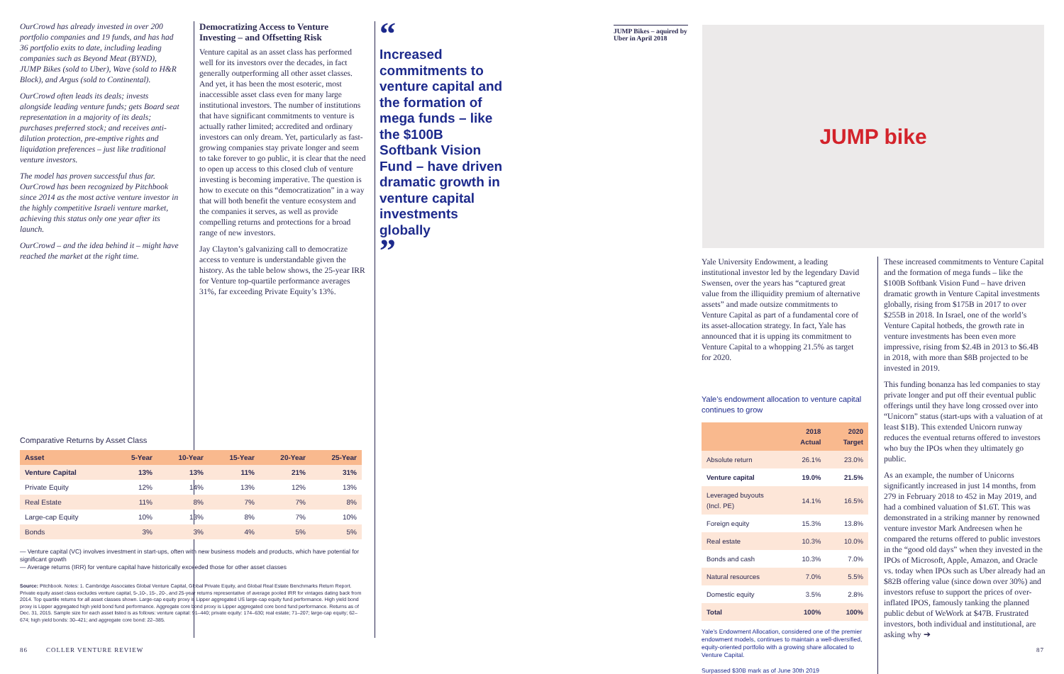OurCrowd has already invested in over 200 portfolio companies and 19 funds, and has had 36 portfolio exits to date, including leading companies such as Beyond Meat (BYND), JUMP Bikes (sold to Uber), Wave (sold to H&R Block), and Argus (sold to Continental).
OurCrowd often leads its deals; invests alongside leading venture funds; gets Board seat representation in a majority of its deals; purchases preferred stock; and receives anti-dilution protection, pre-emptive rights and liquidation preferences – just like traditional venture investors.
The model has proven successful thus far. OurCrowd has been recognized by Pitchbook since 2014 as the most active venture investor in the highly competitive Israeli venture market, achieving this status only one year after its launch.
OurCrowd – and the idea behind it – might have reached the market at the right time.
Democratizing Access to Venture Investing – and Offsetting Risk
Venture capital as an asset class has performed well for its investors over the decades, in fact generally outperforming all other asset classes. And yet, it has been the most esoteric, most inaccessible asset class even for many large institutional investors. The number of institutions that have significant commitments to venture is actually rather limited; accredited and ordinary investors can only dream. Yet, particularly as fast-growing companies stay private longer and seem to take forever to go public, it is clear that the need to open up access to this closed club of venture investing is becoming imperative. The question is how to execute on this “democratization” in a way that will both benefit the venture ecosystem and the companies it serves, as well as provide compelling returns and protections for a broad range of new investors.
Jay Clayton’s galvanizing call to democratize access to venture is understandable given the history. As the table below shows, the 25-year IRR for Venture top-quartile performance averages 31%, far exceeding Private Equity’s 13%.
“
Increased commitments to venture capital and the formation of mega funds – like the $100B Softbank Vision Fund – have driven dramatic growth in venture capital investments globally
”
Comparative Returns by Asset Class
| Asset | 5-Year | 10-Year | 15-Year | 20-Year | 25-Year |
| --- | --- | --- | --- | --- | --- |
| Venture Capital | 13% | 13% | 11% | 21% | 31% |
| Private Equity | 12% | 14% | 13% | 12% | 13% |
| Real Estate | 11% | 8% | 7% | 7% | 8% |
| Large-cap Equity | 10% | 13% | 8% | 7% | 10% |
| Bonds | 3% | 3% | 4% | 5% | 5% |
— Venture capital (VC) involves investment in start-ups, often with new business models and products, which have potential for significant growth
— Average returns (IRR) for venture capital have historically exceeded those for other asset classes
Source: Pitchbook. Notes: 1. Cambridge Associates Global Venture Capital, Global Private Equity, and Global Real Estate Benchmarks Return Report. Private equity asset class excludes venture capital, 5-,10-, 15-, 20-, and 25-year returns representative of average pooled IRR for vintages dating back from 2014. Top quartile returns for all asset classes shown. Large-cap equity proxy is Lipper aggregated US large-cap equity fund performance. High yield bond proxy is Lipper aggregated high yield bond fund performance. Aggregate core bond proxy is Lipper aggregated core bond fund performance. Returns as of Dec. 31, 2015. Sample size for each asset listed is as follows: venture capital: 91–440; private equity: 174–630; real estate; 71–207; large-cap equity; 62–674; high yield bonds: 30–421; and aggregate core bond: 22–385.
JUMP Bikes – aquired by Uber in April 2018
JUMP bike
Yale University Endowment, a leading institutional investor led by the legendary David Swensen, over the years has “captured great value from the illiquidity premium of alternative assets” and made outsize commitments to Venture Capital as part of a fundamental core of its asset-allocation strategy. In fact, Yale has announced that it is upping its commitment to Venture Capital to a whopping 21.5% as target for 2020.
Yale’s endowment allocation to venture capital continues to grow
| | 2018 Actual | 2020 Target |
| --- | --- | --- |
| Absolute return | 26.1% | 23.0% |
| Venture capital | 19.0% | 21.5% |
| Leveraged buyouts (Incl. PE) | 14.1% | 16.5% |
| Foreign equity | 15.3% | 13.8% |
| Real estate | 10.3% | 10.0% |
| Bonds and cash | 10.3% | 7.0% |
| Natural resources | 7.0% | 5.5% |
| Domestic equity | 3.5% | 2.8% |
| Total | 100% | 100% |
Yale’s Endowment Allocation, considered one of the premier endowment models, continues to maintain a well-diversified, equity-oriented portfolio with a growing share allocated to Venture Capital.
Surpassed $30B mark as of June 30th 2019
These increased commitments to Venture Capital and the formation of mega funds – like the $100B Softbank Vision Fund – have driven dramatic growth in Venture Capital investments globally, rising from $175B in 2017 to over $255B in 2018. In Israel, one of the world’s Venture Capital hotbeds, the growth rate in venture investments has been even more impressive, rising from $2.4B in 2013 to $6.4B in 2018, with more than $8B projected to be invested in 2019.
This funding bonanza has led companies to stay private longer and put off their eventual public offerings until they have long crossed over into “Unicorn” status (start-ups with a valuation of at least $1B). This extended Unicorn runway reduces the eventual returns offered to investors who buy the IPOs when they ultimately go public.
As an example, the number of Unicorns significantly increased in just 14 months, from 279 in February 2018 to 452 in May 2019, and had a combined valuation of $1.6T. This was demonstrated in a striking manner by renowned venture investor Mark Andreesen when he compared the returns offered to public investors in the “good old days” when they invested in the IPOs of Microsoft, Apple, Amazon, and Oracle vs. today when IPOs such as Uber already had an $82B offering value (since down over 30%) and investors refuse to support the prices of over-inflated IPOS, famously tanking the planned public debut of WeWork at $47B. Frustrated investors, both individual and institutional, are asking why ➔
86 COLLER VENTURE REVIEW
87